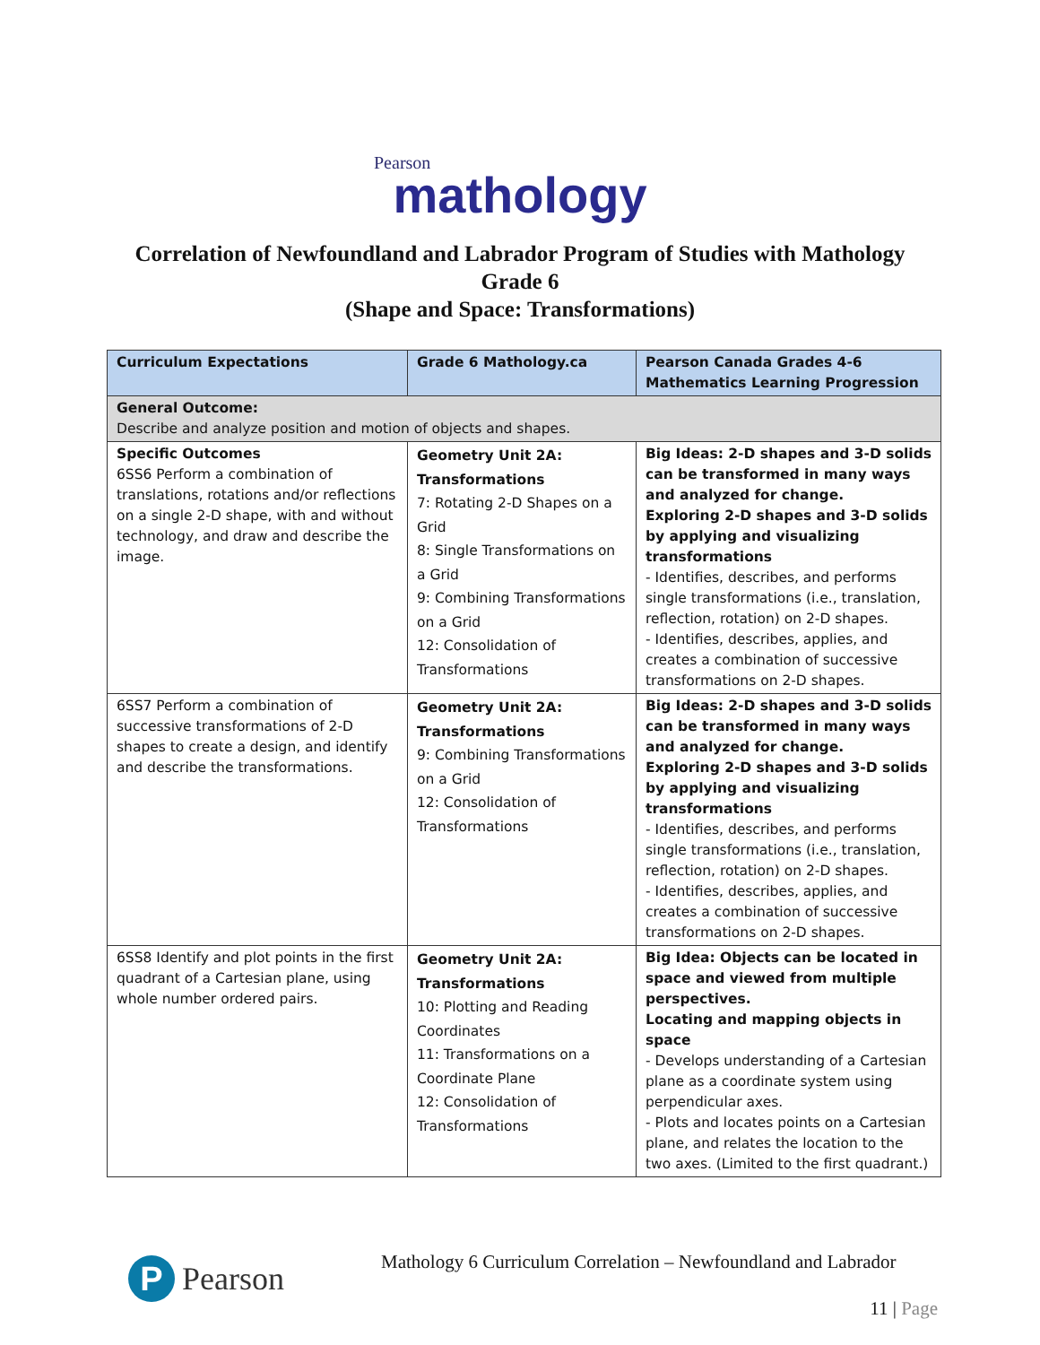Pearson
mathology
Correlation of Newfoundland and Labrador Program of Studies with Mathology
Grade 6
(Shape and Space: Transformations)
| Curriculum Expectations | Grade 6 Mathology.ca | Pearson Canada Grades 4-6 Mathematics Learning Progression |
| --- | --- | --- |
| General Outcome: Describe and analyze position and motion of objects and shapes. | | |
| Specific Outcomes 6SS6 Perform a combination of translations, rotations and/or reflections on a single 2-D shape, with and without technology, and draw and describe the image. | Geometry Unit 2A: Transformations 7: Rotating 2-D Shapes on a Grid 8: Single Transformations on a Grid 9: Combining Transformations on a Grid 12: Consolidation of Transformations | Big Ideas: 2-D shapes and 3-D solids can be transformed in many ways and analyzed for change. Exploring 2-D shapes and 3-D solids by applying and visualizing transformations - Identifies, describes, and performs single transformations (i.e., translation, reflection, rotation) on 2-D shapes. - Identifies, describes, applies, and creates a combination of successive transformations on 2-D shapes. |
| 6SS7 Perform a combination of successive transformations of 2-D shapes to create a design, and identify and describe the transformations. | Geometry Unit 2A: Transformations 9: Combining Transformations on a Grid 12: Consolidation of Transformations | Big Ideas: 2-D shapes and 3-D solids can be transformed in many ways and analyzed for change. Exploring 2-D shapes and 3-D solids by applying and visualizing transformations - Identifies, describes, and performs single transformations (i.e., translation, reflection, rotation) on 2-D shapes. - Identifies, describes, applies, and creates a combination of successive transformations on 2-D shapes. |
| 6SS8 Identify and plot points in the first quadrant of a Cartesian plane, using whole number ordered pairs. | Geometry Unit 2A: Transformations 10: Plotting and Reading Coordinates 11: Transformations on a Coordinate Plane 12: Consolidation of Transformations | Big Idea: Objects can be located in space and viewed from multiple perspectives. Locating and mapping objects in space - Develops understanding of a Cartesian plane as a coordinate system using perpendicular axes. - Plots and locates points on a Cartesian plane, and relates the location to the two axes. (Limited to the first quadrant.) |
P Pearson
Mathology 6 Curriculum Correlation – Newfoundland and Labrador
11 | Page